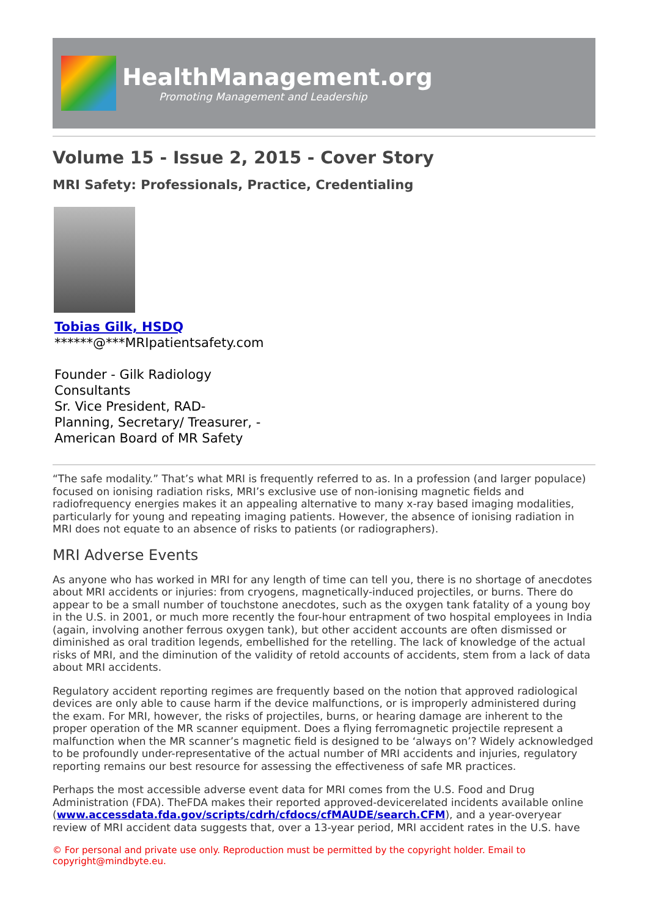HealthManagement.org
Promoting Management and Leadership
Volume 15 - Issue 2, 2015 - Cover Story
MRI Safety: Professionals, Practice, Credentialing
Tobias Gilk, HSDQ
******@***MRIpatientsafety.com
Founder - Gilk Radiology
Consultants
Sr. Vice President, RAD-
Planning, Secretary/ Treasurer, -
American Board of MR Safety
“The safe modality.” That’s what MRI is frequently referred to as. In a profession (and larger populace) focused on ionising radiation risks, MRI’s exclusive use of non-ionising magnetic fields and radiofrequency energies makes it an appealing alternative to many x-ray based imaging modalities, particularly for young and repeating imaging patients. However, the absence of ionising radiation in MRI does not equate to an absence of risks to patients (or radiographers).
MRI Adverse Events
As anyone who has worked in MRI for any length of time can tell you, there is no shortage of anecdotes about MRI accidents or injuries: from cryogens, magnetically-induced projectiles, or burns. There do appear to be a small number of touchstone anecdotes, such as the oxygen tank fatality of a young boy in the U.S. in 2001, or much more recently the four-hour entrapment of two hospital employees in India (again, involving another ferrous oxygen tank), but other accident accounts are often dismissed or diminished as oral tradition legends, embellished for the retelling. The lack of knowledge of the actual risks of MRI, and the diminution of the validity of retold accounts of accidents, stem from a lack of data about MRI accidents.
Regulatory accident reporting regimes are frequently based on the notion that approved radiological devices are only able to cause harm if the device malfunctions, or is improperly administered during the exam. For MRI, however, the risks of projectiles, burns, or hearing damage are inherent to the proper operation of the MR scanner equipment. Does a flying ferromagnetic projectile represent a malfunction when the MR scanner’s magnetic field is designed to be ‘always on’? Widely acknowledged to be profoundly under-representative of the actual number of MRI accidents and injuries, regulatory reporting remains our best resource for assessing the effectiveness of safe MR practices.
Perhaps the most accessible adverse event data for MRI comes from the U.S. Food and Drug Administration (FDA). TheFDA makes their reported approved-devicerelated incidents available online (www.accessdata.fda.gov/scripts/cdrh/cfdocs/cfMAUDE/search.CFM), and a year-overyear review of MRI accident data suggests that, over a 13-year period, MRI accident rates in the U.S. have
© For personal and private use only. Reproduction must be permitted by the copyright holder. Email to copyright@mindbyte.eu.